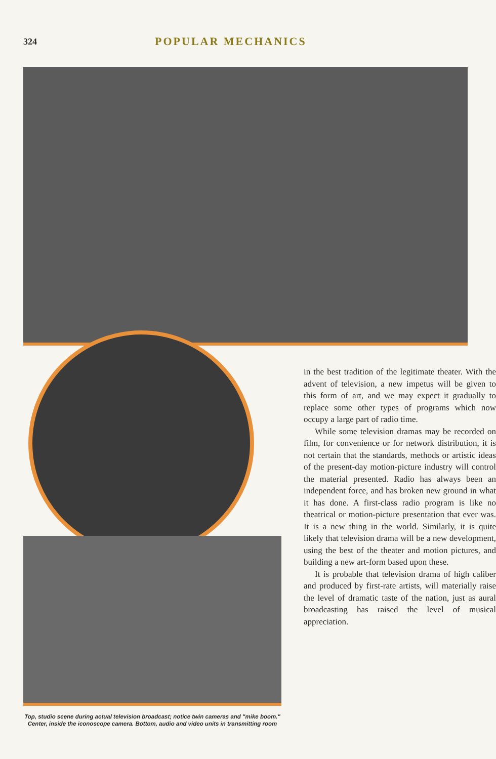324
POPULAR MECHANICS
Top, studio scene during actual television broadcast; notice twin cameras and "mike boom." Center, inside the iconoscope camera. Bottom, audio and video units in transmitting room
in the best tradition of the legitimate theater. With the advent of television, a new impetus will be given to this form of art, and we may expect it gradually to replace some other types of programs which now occupy a large part of radio time.
While some television dramas may be recorded on film, for convenience or for network distribution, it is not certain that the standards, methods or artistic ideas of the present-day motion-picture industry will control the material presented. Radio has always been an independent force, and has broken new ground in what it has done. A first-class radio program is like no theatrical or motion-picture presentation that ever was. It is a new thing in the world. Similarly, it is quite likely that television drama will be a new development, using the best of the theater and motion pictures, and building a new art-form based upon these.
It is probable that television drama of high caliber and produced by first-rate artists, will materially raise the level of dramatic taste of the nation, just as aural broadcasting has raised the level of musical appreciation.